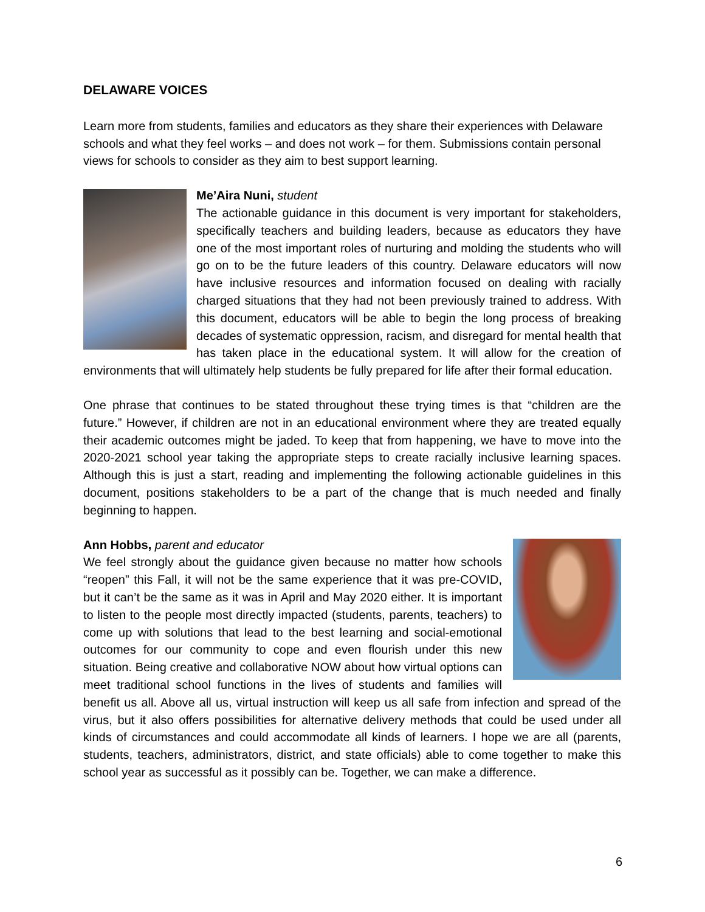DELAWARE VOICES
Learn more from students, families and educators as they share their experiences with Delaware schools and what they feel works – and does not work – for them. Submissions contain personal views for schools to consider as they aim to best support learning.
Me’Aira Nuni, student
The actionable guidance in this document is very important for stakeholders, specifically teachers and building leaders, because as educators they have one of the most important roles of nurturing and molding the students who will go on to be the future leaders of this country. Delaware educators will now have inclusive resources and information focused on dealing with racially charged situations that they had not been previously trained to address. With this document, educators will be able to begin the long process of breaking decades of systematic oppression, racism, and disregard for mental health that has taken place in the educational system. It will allow for the creation of environments that will ultimately help students be fully prepared for life after their formal education.
One phrase that continues to be stated throughout these trying times is that “children are the future.” However, if children are not in an educational environment where they are treated equally their academic outcomes might be jaded. To keep that from happening, we have to move into the 2020-2021 school year taking the appropriate steps to create racially inclusive learning spaces. Although this is just a start, reading and implementing the following actionable guidelines in this document, positions stakeholders to be a part of the change that is much needed and finally beginning to happen.
Ann Hobbs, parent and educator
We feel strongly about the guidance given because no matter how schools “reopen” this Fall, it will not be the same experience that it was pre-COVID, but it can’t be the same as it was in April and May 2020 either. It is important to listen to the people most directly impacted (students, parents, teachers) to come up with solutions that lead to the best learning and social-emotional outcomes for our community to cope and even flourish under this new situation. Being creative and collaborative NOW about how virtual options can meet traditional school functions in the lives of students and families will benefit us all. Above all us, virtual instruction will keep us all safe from infection and spread of the virus, but it also offers possibilities for alternative delivery methods that could be used under all kinds of circumstances and could accommodate all kinds of learners. I hope we are all (parents, students, teachers, administrators, district, and state officials) able to come together to make this school year as successful as it possibly can be. Together, we can make a difference.
6